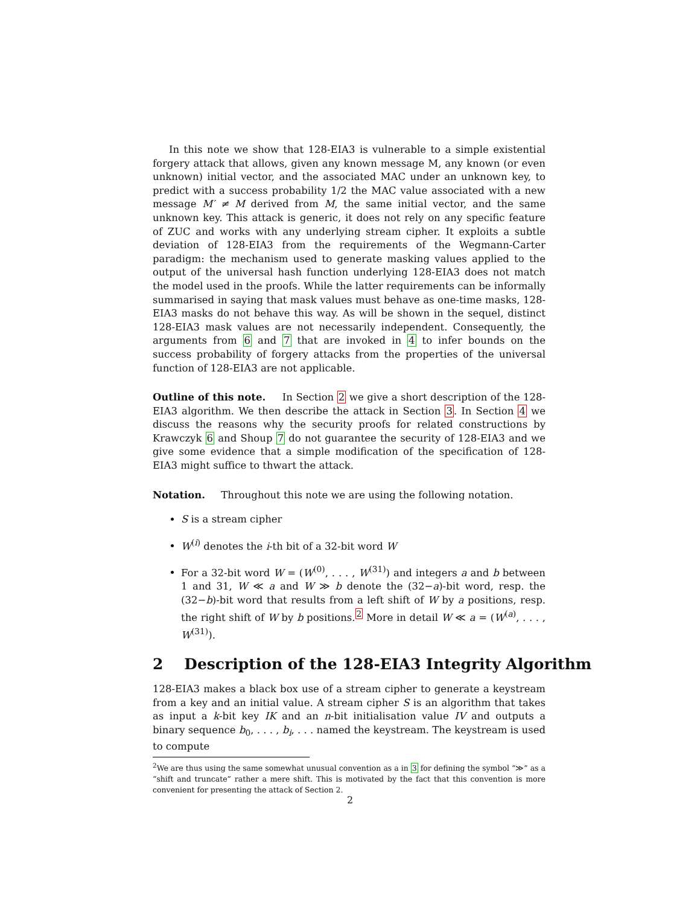In this note we show that 128-EIA3 is vulnerable to a simple existential forgery attack that allows, given any known message M, any known (or even unknown) initial vector, and the associated MAC under an unknown key, to predict with a success probability 1/2 the MAC value associated with a new message M′ ≠ M derived from M, the same initial vector, and the same unknown key. This attack is generic, it does not rely on any specific feature of ZUC and works with any underlying stream cipher. It exploits a subtle deviation of 128-EIA3 from the requirements of the Wegmann-Carter paradigm: the mechanism used to generate masking values applied to the output of the universal hash function underlying 128-EIA3 does not match the model used in the proofs. While the latter requirements can be informally summarised in saying that mask values must behave as one-time masks, 128-EIA3 masks do not behave this way. As will be shown in the sequel, distinct 128-EIA3 mask values are not necessarily independent. Consequently, the arguments from 6 and 7 that are invoked in 4 to infer bounds on the success probability of forgery attacks from the properties of the universal function of 128-EIA3 are not applicable.
Outline of this note. In Section 2 we give a short description of the 128-EIA3 algorithm. We then describe the attack in Section 3. In Section 4 we discuss the reasons why the security proofs for related constructions by Krawczyk 6 and Shoup 7 do not guarantee the security of 128-EIA3 and we give some evidence that a simple modification of the specification of 128-EIA3 might suffice to thwart the attack.
Notation. Throughout this note we are using the following notation.
S is a stream cipher
W<sup>(i)</sup> denotes the i-th bit of a 32-bit word W
For a 32-bit word W = (W<sup>(0)</sup>, . . . , W<sup>(31)</sup>) and integers a and b between 1 and 31, W ≪ a and W ≫ b denote the (32−a)-bit word, resp. the (32−b)-bit word that results from a left shift of W by a positions, resp. the right shift of W by b positions.<sup>2</sup> More in detail W ≪ a = (W<sup>(a)</sup>, . . . , W<sup>(31)</sup>).
2 Description of the 128-EIA3 Integrity Algorithm
128-EIA3 makes a black box use of a stream cipher to generate a keystream from a key and an initial value. A stream cipher S is an algorithm that takes as input a k-bit key IK and an n-bit initialisation value IV and outputs a binary sequence b<sub>0</sub>, . . . , b<sub>i</sub>, . . . named the keystream. The keystream is used to compute
<sup>2</sup> We are thus using the same somewhat unusual convention as a in 3 for defining the symbol “≫” as a “shift and truncate” rather a mere shift. This is motivated by the fact that this convention is more convenient for presenting the attack of Section 2.
2